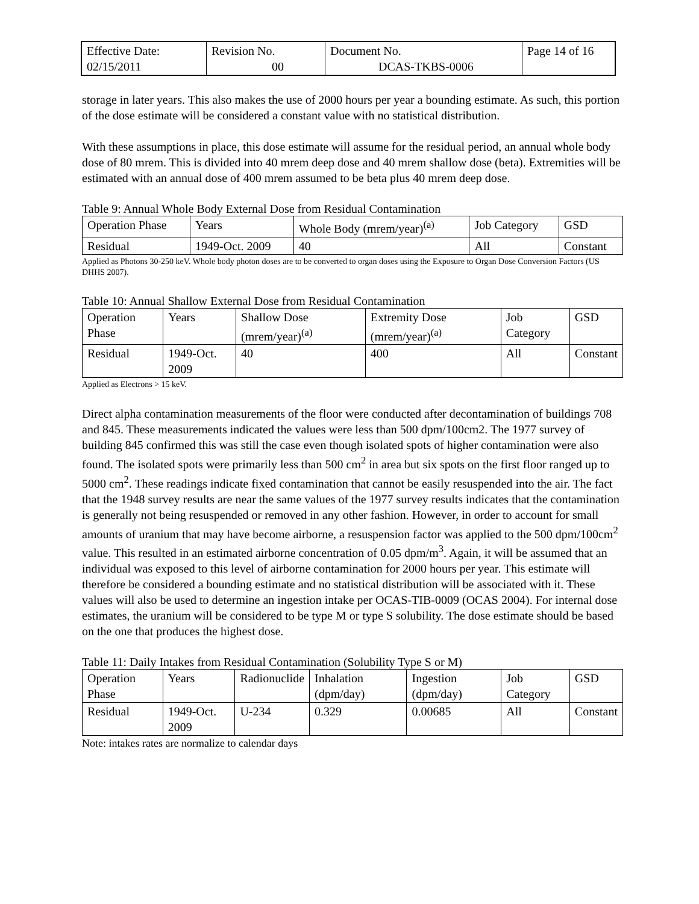| Effective Date: 02/15/2011 | Revision No. 00 | Document No. DCAS-TKBS-0006 | Page 14 of 16 |
storage in later years. This also makes the use of 2000 hours per year a bounding estimate. As such, this portion of the dose estimate will be considered a constant value with no statistical distribution.
With these assumptions in place, this dose estimate will assume for the residual period, an annual whole body dose of 80 mrem. This is divided into 40 mrem deep dose and 40 mrem shallow dose (beta). Extremities will be estimated with an annual dose of 400 mrem assumed to be beta plus 40 mrem deep dose.
Table 9: Annual Whole Body External Dose from Residual Contamination
| Operation Phase | Years | Whole Body (mrem/year)<sup>(a)</sup> | Job Category | GSD |
| --- | --- | --- | --- | --- |
| Residual | 1949-Oct. 2009 | 40 | All | Constant |
Applied as Photons 30-250 keV. Whole body photon doses are to be converted to organ doses using the Exposure to Organ Dose Conversion Factors (US DHHS 2007).
Table 10: Annual Shallow External Dose from Residual Contamination
| Operation Phase | Years | Shallow Dose (mrem/year)<sup>(a)</sup> | Extremity Dose (mrem/year)<sup>(a)</sup> | Job Category | GSD |
| --- | --- | --- | --- | --- | --- |
| Residual | 1949-Oct. 2009 | 40 | 400 | All | Constant |
Applied as Electrons > 15 keV.
Direct alpha contamination measurements of the floor were conducted after decontamination of buildings 708 and 845. These measurements indicated the values were less than 500 dpm/100cm2. The 1977 survey of building 845 confirmed this was still the case even though isolated spots of higher contamination were also found. The isolated spots were primarily less than 500 cm<sup>2</sup> in area but six spots on the first floor ranged up to 5000 cm<sup>2</sup>. These readings indicate fixed contamination that cannot be easily resuspended into the air. The fact that the 1948 survey results are near the same values of the 1977 survey results indicates that the contamination is generally not being resuspended or removed in any other fashion. However, in order to account for small amounts of uranium that may have become airborne, a resuspension factor was applied to the 500 dpm/100cm<sup>2</sup> value. This resulted in an estimated airborne concentration of 0.05 dpm/m<sup>3</sup>. Again, it will be assumed that an individual was exposed to this level of airborne contamination for 2000 hours per year. This estimate will therefore be considered a bounding estimate and no statistical distribution will be associated with it. These values will also be used to determine an ingestion intake per OCAS-TIB-0009 (OCAS 2004). For internal dose estimates, the uranium will be considered to be type M or type S solubility. The dose estimate should be based on the one that produces the highest dose.
Table 11: Daily Intakes from Residual Contamination (Solubility Type S or M)
| Operation Phase | Years | Radionuclide | Inhalation (dpm/day) | Ingestion (dpm/day) | Job Category | GSD |
| --- | --- | --- | --- | --- | --- | --- |
| Residual | 1949-Oct. 2009 | U-234 | 0.329 | 0.00685 | All | Constant |
Note: intakes rates are normalize to calendar days